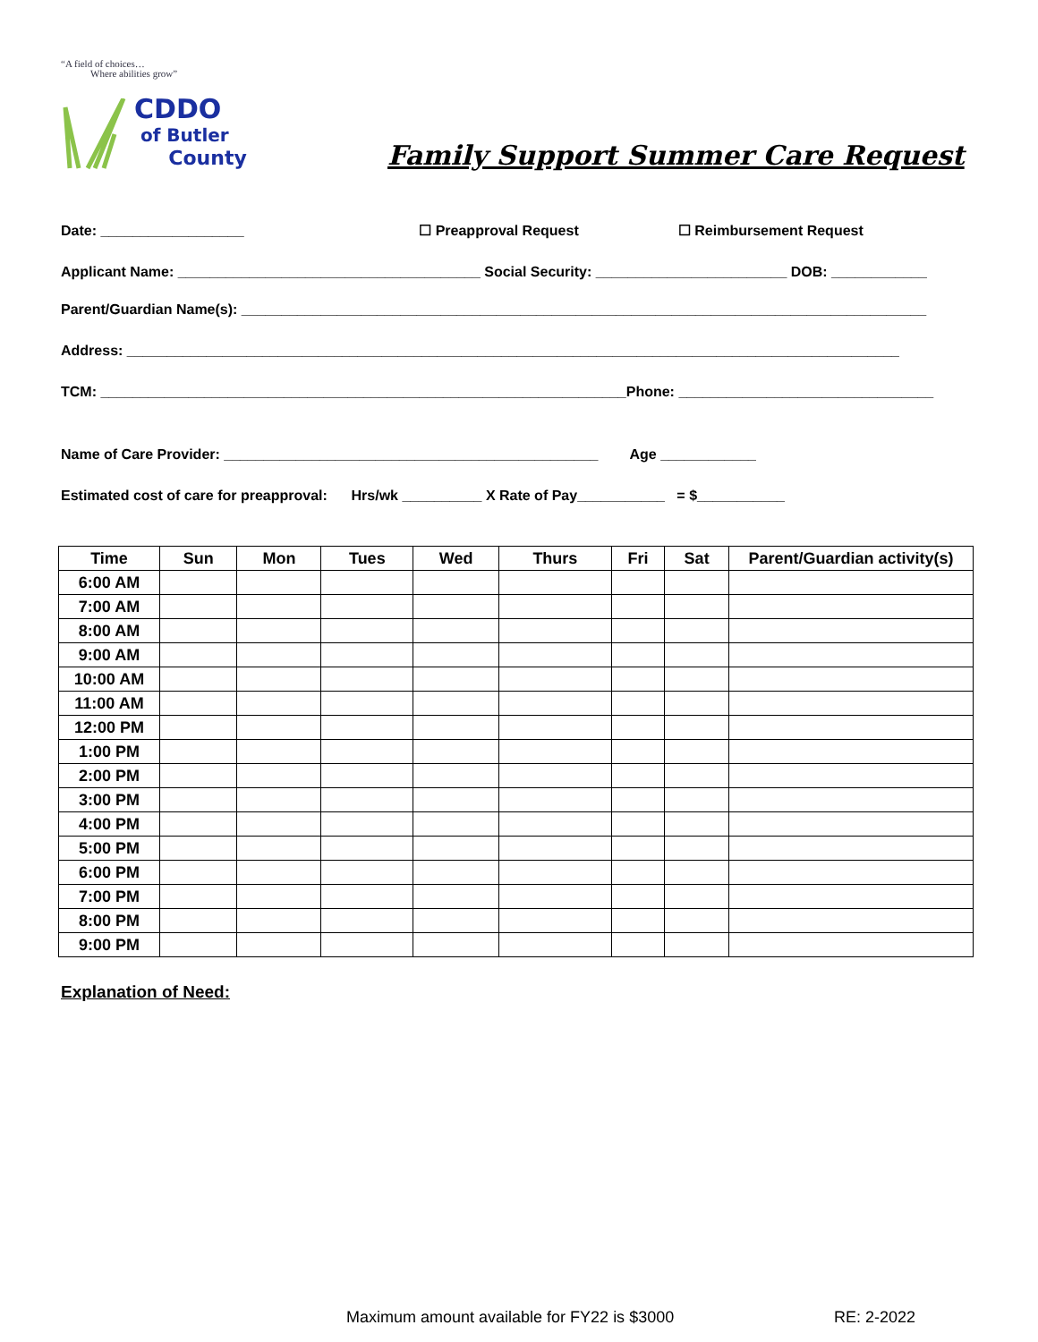“A field of choices…
Where abilities grow”
CDDO
of Butler
County
Family Support Summer Care Request
Date: __________________ ☐ Preapproval Request ☐ Reimbursement Request
Applicant Name: ______________________________________ Social Security: ________________________ DOB: ____________
Parent/Guardian Name(s): ______________________________________________________________________________________
Address: _________________________________________________________________________________________________
TCM: __________________________________________________________________Phone: ________________________________
Name of Care Provider: _______________________________________________ Age ____________
Estimated cost of care for preapproval: Hrs/wk __________ X Rate of Pay___________ = $___________
| Time | Sun | Mon | Tues | Wed | Thurs | Fri | Sat | Parent/Guardian activity(s) |
| --- | --- | --- | --- | --- | --- | --- | --- | --- |
| 6:00 AM | | | | | | | | |
| 7:00 AM | | | | | | | | |
| 8:00 AM | | | | | | | | |
| 9:00 AM | | | | | | | | |
| 10:00 AM | | | | | | | | |
| 11:00 AM | | | | | | | | |
| 12:00 PM | | | | | | | | |
| 1:00 PM | | | | | | | | |
| 2:00 PM | | | | | | | | |
| 3:00 PM | | | | | | | | |
| 4:00 PM | | | | | | | | |
| 5:00 PM | | | | | | | | |
| 6:00 PM | | | | | | | | |
| 7:00 PM | | | | | | | | |
| 8:00 PM | | | | | | | | |
| 9:00 PM | | | | | | | | |
Explanation of Need:
Maximum amount available for FY22 is $3000
RE: 2-2022